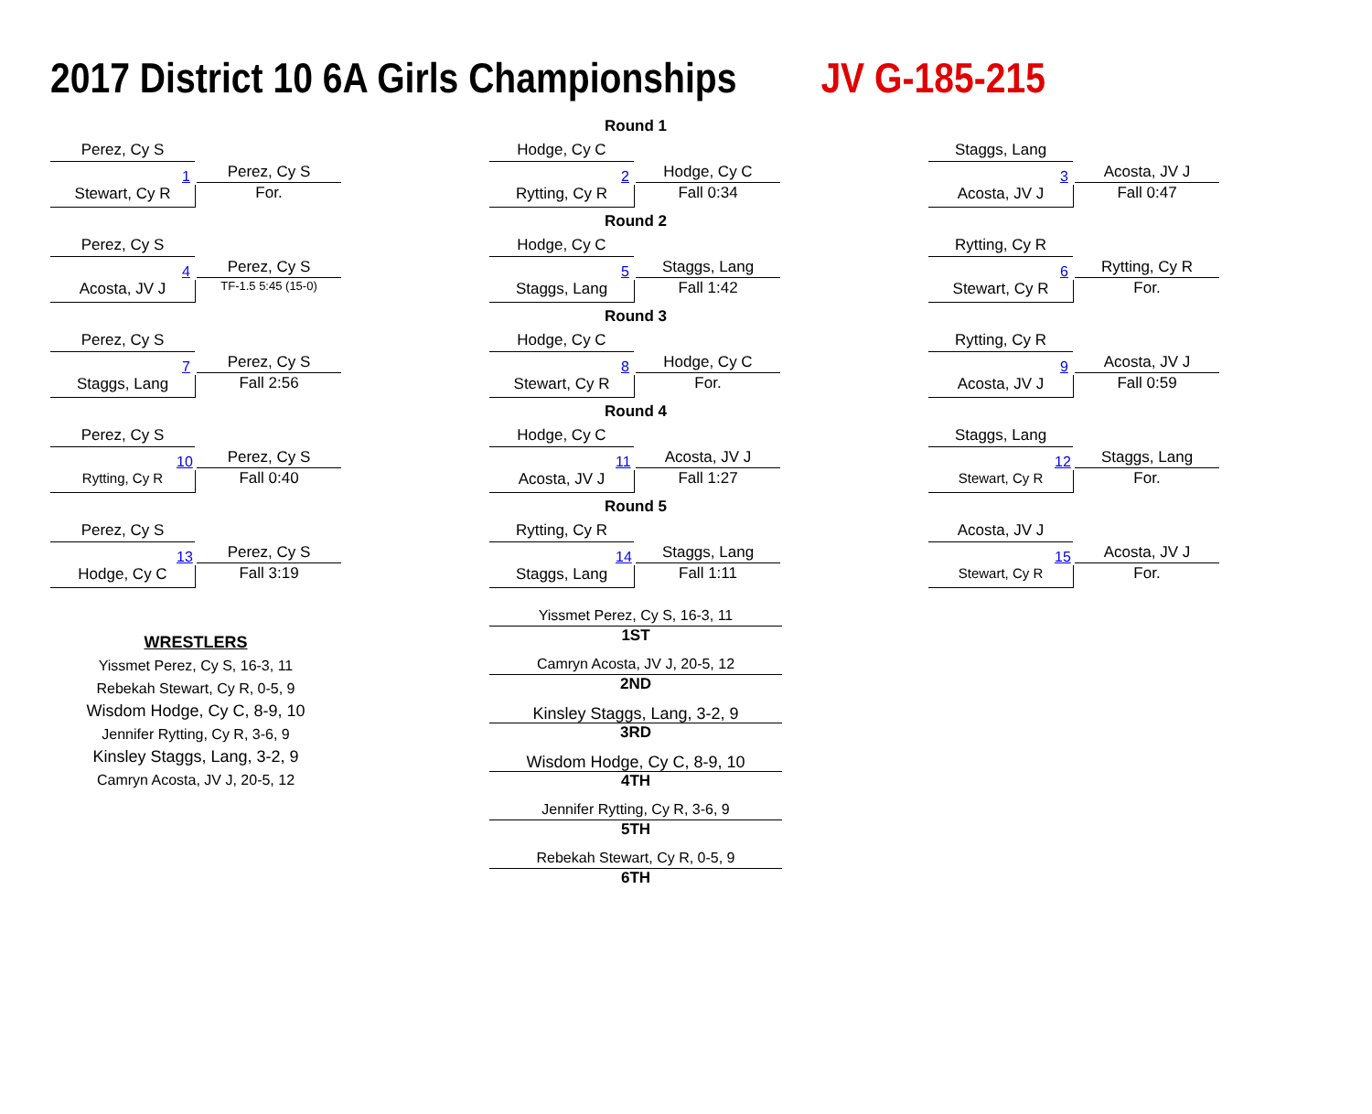2017 District 10 6A Girls Championships JV G-185-215
Perez, Cy S
Stewart, Cy R
1 Perez, Cy S
For.
Perez, Cy S
Acosta, JV J
4 Perez, Cy S
TF-1.5 5:45 (15-0)
Perez, Cy S
Staggs, Lang
7 Perez, Cy S
Fall 2:56
Perez, Cy S
Rytting, Cy R
10 Perez, Cy S
Fall 0:40
Perez, Cy S
Hodge, Cy C
13 Perez, Cy S
Fall 3:19
WRESTLERS
Yissmet Perez, Cy S, 16-3, 11
Rebekah Stewart, Cy R, 0-5, 9
Wisdom Hodge, Cy C, 8-9, 10
Jennifer Rytting, Cy R, 3-6, 9
Kinsley Staggs, Lang, 3-2, 9
Camryn Acosta, JV J, 20-5, 12
Round 1
Hodge, Cy C
Rytting, Cy R
2 Hodge, Cy C
Fall 0:34
Round 2
Hodge, Cy C
Staggs, Lang
5 Staggs, Lang
Fall 1:42
Round 3
Hodge, Cy C
Stewart, Cy R
8 Hodge, Cy C
For.
Round 4
Hodge, Cy C
Acosta, JV J
11 Acosta, JV J
Fall 1:27
Round 5
Rytting, Cy R
Staggs, Lang
14 Staggs, Lang
Fall 1:11
Yissmet Perez, Cy S, 16-3, 11
1ST
Camryn Acosta, JV J, 20-5, 12
2ND
Kinsley Staggs, Lang, 3-2, 9
3RD
Wisdom Hodge, Cy C, 8-9, 10
4TH
Jennifer Rytting, Cy R, 3-6, 9
5TH
Rebekah Stewart, Cy R, 0-5, 9
6TH
Staggs, Lang
Acosta, JV J
3 Acosta, JV J
Fall 0:47
Rytting, Cy R
Stewart, Cy R
6 Rytting, Cy R
For.
Rytting, Cy R
Acosta, JV J
9 Acosta, JV J
Fall 0:59
Staggs, Lang
Stewart, Cy R
12 Staggs, Lang
For.
Acosta, JV J
Stewart, Cy R
15 Acosta, JV J
For.